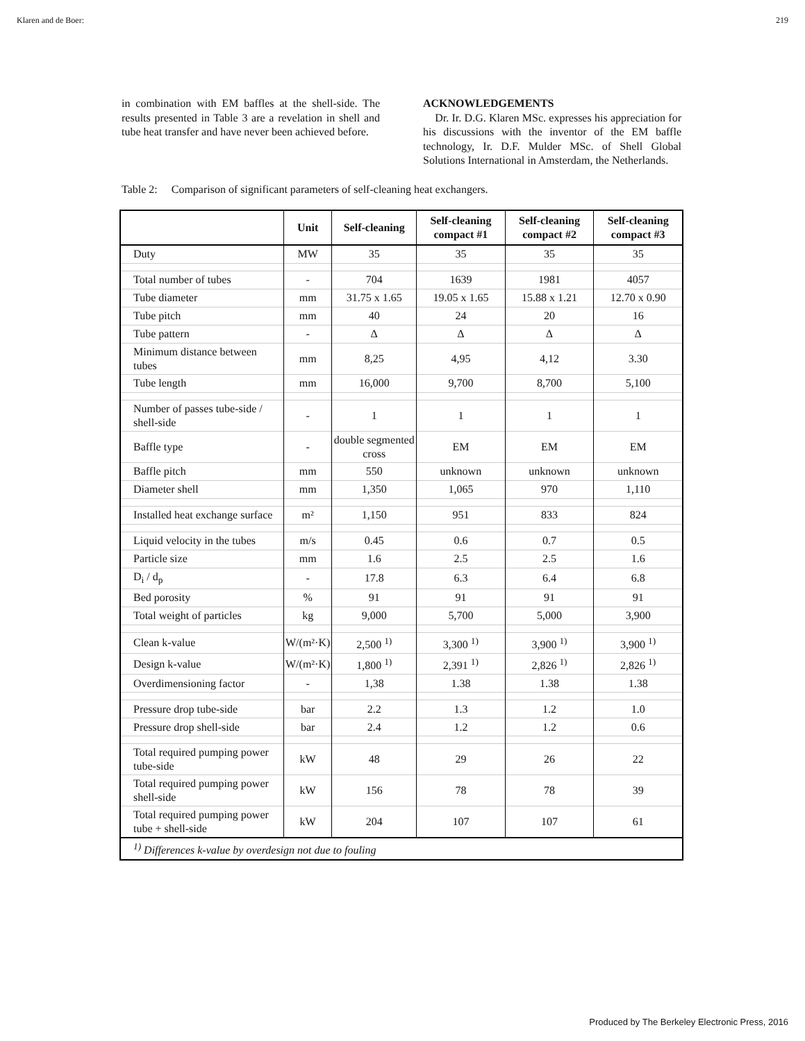Klaren and de Boer: 219
in combination with EM baffles at the shell-side. The results presented in Table 3 are a revelation in shell and tube heat transfer and have never been achieved before.
ACKNOWLEDGEMENTS
Dr. Ir. D.G. Klaren MSc. expresses his appreciation for his discussions with the inventor of the EM baffle technology, Ir. D.F. Mulder MSc. of Shell Global Solutions International in Amsterdam, the Netherlands.
Table 2: Comparison of significant parameters of self-cleaning heat exchangers.
| | Unit | Self-cleaning | Self-cleaning compact #1 | Self-cleaning compact #2 | Self-cleaning compact #3 |
| --- | --- | --- | --- | --- | --- |
| Duty | MW | 35 | 35 | 35 | 35 |
| Total number of tubes | - | 704 | 1639 | 1981 | 4057 |
| Tube diameter | mm | 31.75 x 1.65 | 19.05 x 1.65 | 15.88 x 1.21 | 12.70 x 0.90 |
| Tube pitch | mm | 40 | 24 | 20 | 16 |
| Tube pattern | - | Δ | Δ | Δ | Δ |
| Minimum distance between tubes | mm | 8,25 | 4,95 | 4,12 | 3.30 |
| Tube length | mm | 16,000 | 9,700 | 8,700 | 5,100 |
| Number of passes tube-side / shell-side | - | 1 | 1 | 1 | 1 |
| Baffle type | - | double segmented cross | EM | EM | EM |
| Baffle pitch | mm | 550 | unknown | unknown | unknown |
| Diameter shell | mm | 1,350 | 1,065 | 970 | 1,110 |
| Installed heat exchange surface | m² | 1,150 | 951 | 833 | 824 |
| Liquid velocity in the tubes | m/s | 0.45 | 0.6 | 0.7 | 0.5 |
| Particle size | mm | 1.6 | 2.5 | 2.5 | 1.6 |
| D<sub>i</sub> / d<sub>p</sub> | - | 17.8 | 6.3 | 6.4 | 6.8 |
| Bed porosity | % | 91 | 91 | 91 | 91 |
| Total weight of particles | kg | 9,000 | 5,700 | 5,000 | 3,900 |
| Clean k-value | W/(m²·K) | 2,500 <sup>1)</sup> | 3,300 <sup>1)</sup> | 3,900 <sup>1)</sup> | 3,900 <sup>1)</sup> |
| Design k-value | W/(m²·K) | 1,800 <sup>1)</sup> | 2,391 <sup>1)</sup> | 2,826 <sup>1)</sup> | 2,826 <sup>1)</sup> |
| Overdimensioning factor | - | 1,38 | 1.38 | 1.38 | 1.38 |
| Pressure drop tube-side | bar | 2.2 | 1.3 | 1.2 | 1.0 |
| Pressure drop shell-side | bar | 2.4 | 1.2 | 1.2 | 0.6 |
| Total required pumping power tube-side | kW | 48 | 29 | 26 | 22 |
| Total required pumping power shell-side | kW | 156 | 78 | 78 | 39 |
| Total required pumping power tube + shell-side | kW | 204 | 107 | 107 | 61 |
| <sup>1)</sup> Differences k-value by overdesign not due to fouling | | | | | |
Produced by The Berkeley Electronic Press, 2016